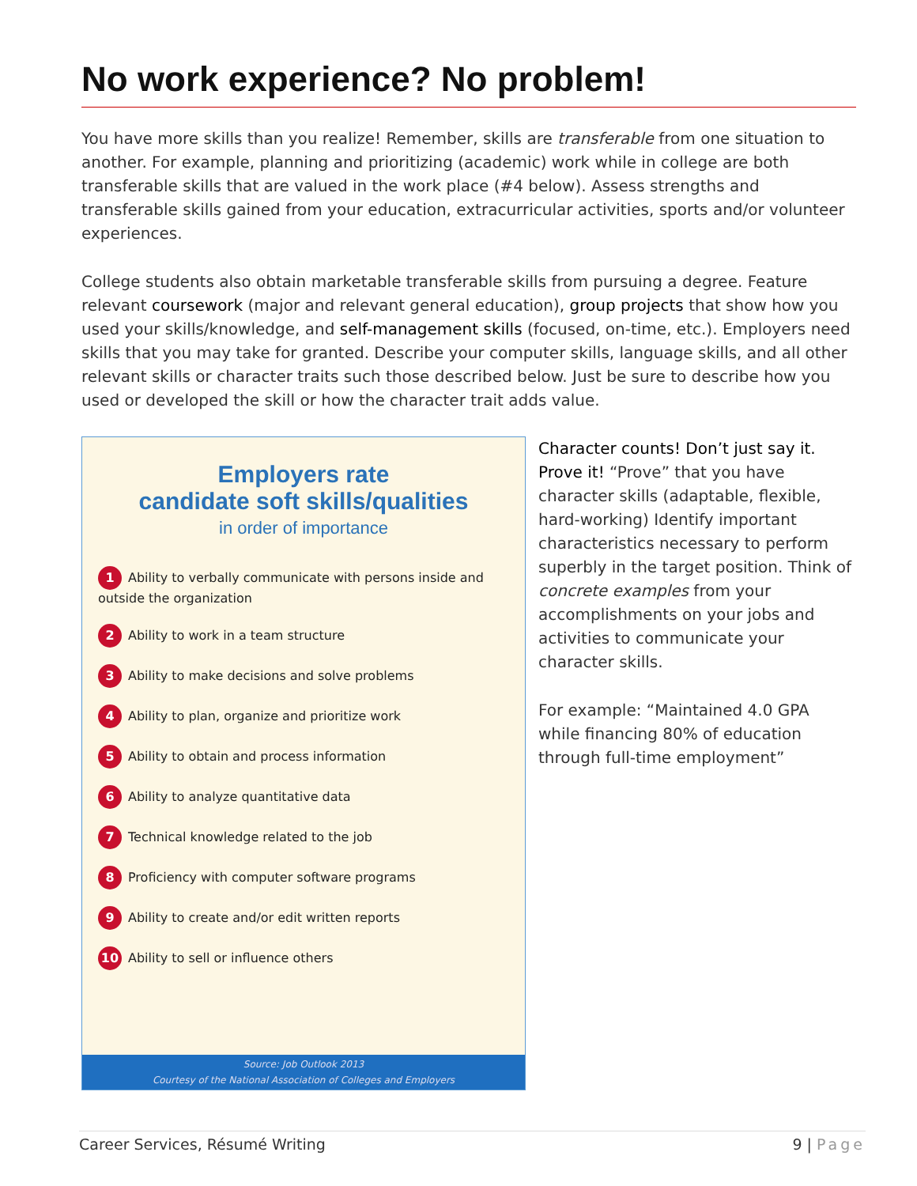No work experience? No problem!
You have more skills than you realize! Remember, skills are transferable from one situation to another. For example, planning and prioritizing (academic) work while in college are both transferable skills that are valued in the work place (#4 below). Assess strengths and transferable skills gained from your education, extracurricular activities, sports and/or volunteer experiences.
College students also obtain marketable transferable skills from pursuing a degree. Feature relevant coursework (major and relevant general education), group projects that show how you used your skills/knowledge, and self-management skills (focused, on-time, etc.). Employers need skills that you may take for granted. Describe your computer skills, language skills, and all other relevant skills or character traits such those described below. Just be sure to describe how you used or developed the skill or how the character trait adds value.
Employers rate
candidate soft skills/qualities
in order of importance
1 Ability to verbally communicate with persons inside and outside the organization
2 Ability to work in a team structure
3 Ability to make decisions and solve problems
4 Ability to plan, organize and prioritize work
5 Ability to obtain and process information
6 Ability to analyze quantitative data
7 Technical knowledge related to the job
8 Proficiency with computer software programs
9 Ability to create and/or edit written reports
10 Ability to sell or influence others
Source: Job Outlook 2013
Courtesy of the National Association of Colleges and Employers
Character counts! Don’t just say it. Prove it! “Prove” that you have character skills (adaptable, flexible, hard-working) Identify important characteristics necessary to perform superbly in the target position. Think of concrete examples from your accomplishments on your jobs and activities to communicate your character skills.
For example: “Maintained 4.0 GPA while financing 80% of education through full-time employment”
Career Services, Résumé Writing 9 | Page